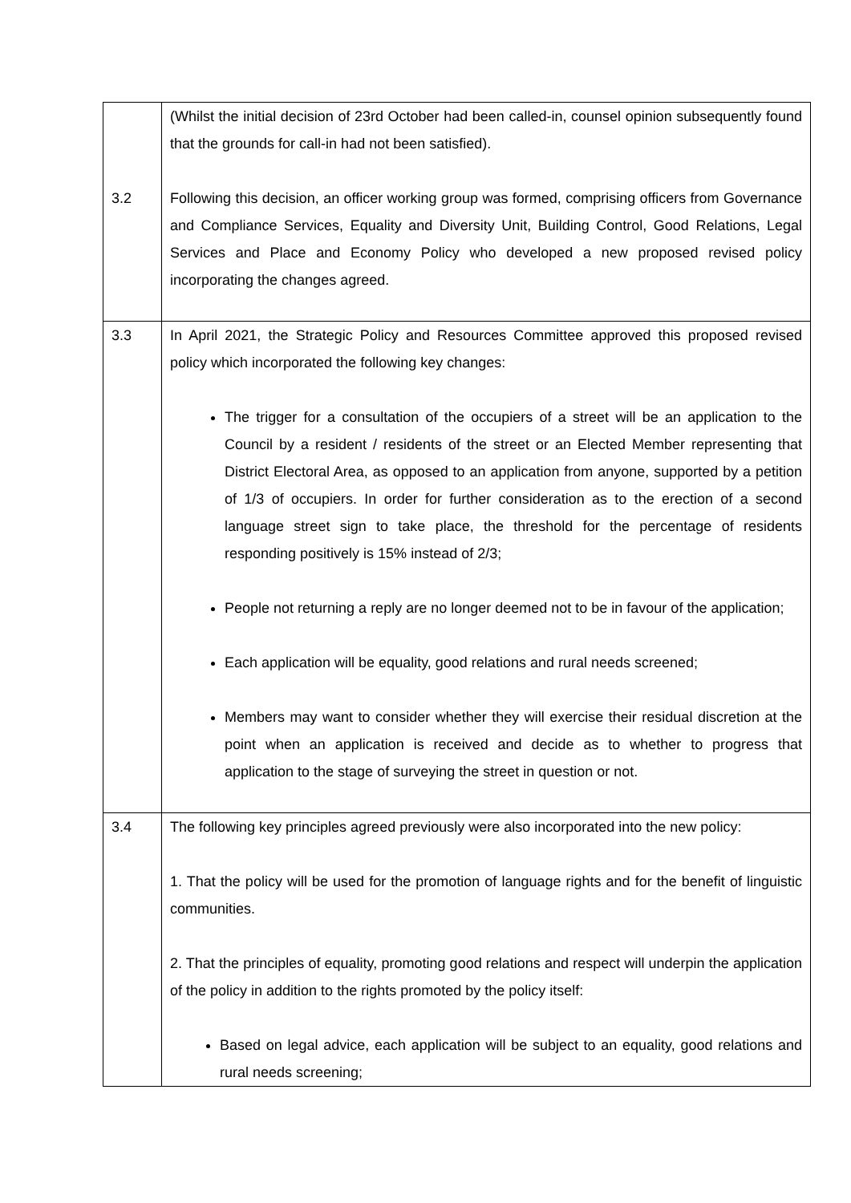| | (Whilst the initial decision of 23rd October had been called-in, counsel opinion subsequently found that the grounds for call-in had not been satisfied). |
| 3.2 | Following this decision, an officer working group was formed, comprising officers from Governance and Compliance Services, Equality and Diversity Unit, Building Control, Good Relations, Legal Services and Place and Economy Policy who developed a new proposed revised policy incorporating the changes agreed. |
| 3.3 | In April 2021, the Strategic Policy and Resources Committee approved this proposed revised policy which incorporated the following key changes: The trigger for a consultation of the occupiers of a street will be an application to the Council by a resident / residents of the street or an Elected Member representing that District Electoral Area, as opposed to an application from anyone, supported by a petition of 1/3 of occupiers. In order for further consideration as to the erection of a second language street sign to take place, the threshold for the percentage of residents responding positively is 15% instead of 2/3; People not returning a reply are no longer deemed not to be in favour of the application; Each application will be equality, good relations and rural needs screened; Members may want to consider whether they will exercise their residual discretion at the point when an application is received and decide as to whether to progress that application to the stage of surveying the street in question or not. |
| 3.4 | The following key principles agreed previously were also incorporated into the new policy: 1. That the policy will be used for the promotion of language rights and for the benefit of linguistic communities. 2. That the principles of equality, promoting good relations and respect will underpin the application of the policy in addition to the rights promoted by the policy itself: Based on legal advice, each application will be subject to an equality, good relations and rural needs screening; |